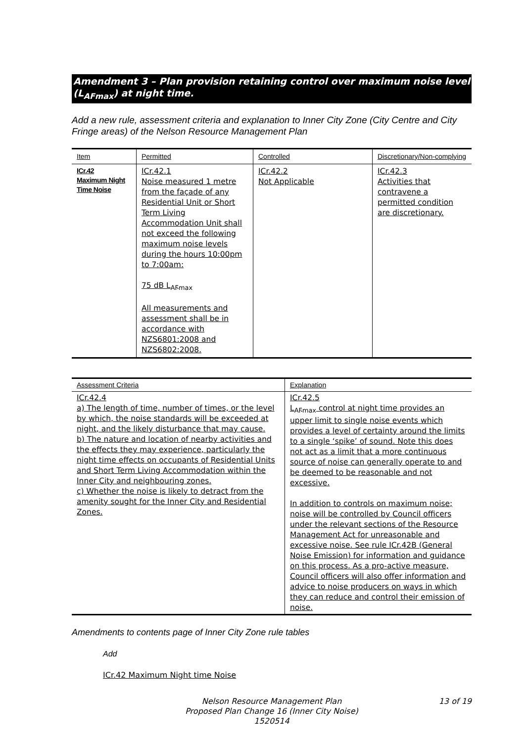Amendment 3 – Plan provision retaining control over maximum noise level (L<sub>AFmax</sub>) at night time.
Add a new rule, assessment criteria and explanation to Inner City Zone (City Centre and City Fringe areas) of the Nelson Resource Management Plan
| Item | Permitted | Controlled | Discretionary/Non-complying |
| --- | --- | --- | --- |
| ICr.42 Maximum Night Time Noise | ICr.42.1 Noise measured 1 metre from the façade of any Residential Unit or Short Term Living Accommodation Unit shall not exceed the following maximum noise levels during the hours 10:00pm to 7:00am: 75 dB L<sub>AFmax</sub> All measurements and assessment shall be in accordance with NZS6801:2008 and NZS6802:2008. | ICr.42.2 Not Applicable | ICr.42.3 Activities that contravene a permitted condition are discretionary. |
| Assessment Criteria | Explanation |
| --- | --- |
| ICr.42.4 a) The length of time, number of times, or the level by which, the noise standards will be exceeded at night, and the likely disturbance that may cause. b) The nature and location of nearby activities and the effects they may experience, particularly the night time effects on occupants of Residential Units and Short Term Living Accommodation within the Inner City and neighbouring zones. c) Whether the noise is likely to detract from the amenity sought for the Inner City and Residential Zones. | ICr.42.5 L<sub>AFmax</sub> control at night time provides an upper limit to single noise events which provides a level of certainty around the limits to a single ‘spike’ of sound. Note this does not act as a limit that a more continuous source of noise can generally operate to and be deemed to be reasonable and not excessive. In addition to controls on maximum noise; noise will be controlled by Council officers under the relevant sections of the Resource Management Act for unreasonable and excessive noise. See rule ICr.42B (General Noise Emission) for information and guidance on this process. As a pro-active measure, Council officers will also offer information and advice to noise producers on ways in which they can reduce and control their emission of noise. |
Amendments to contents page of Inner City Zone rule tables
Add
ICr.42 Maximum Night time Noise
13 of 19 Nelson Resource Management Plan
Proposed Plan Change 16 (Inner City Noise)
1520514